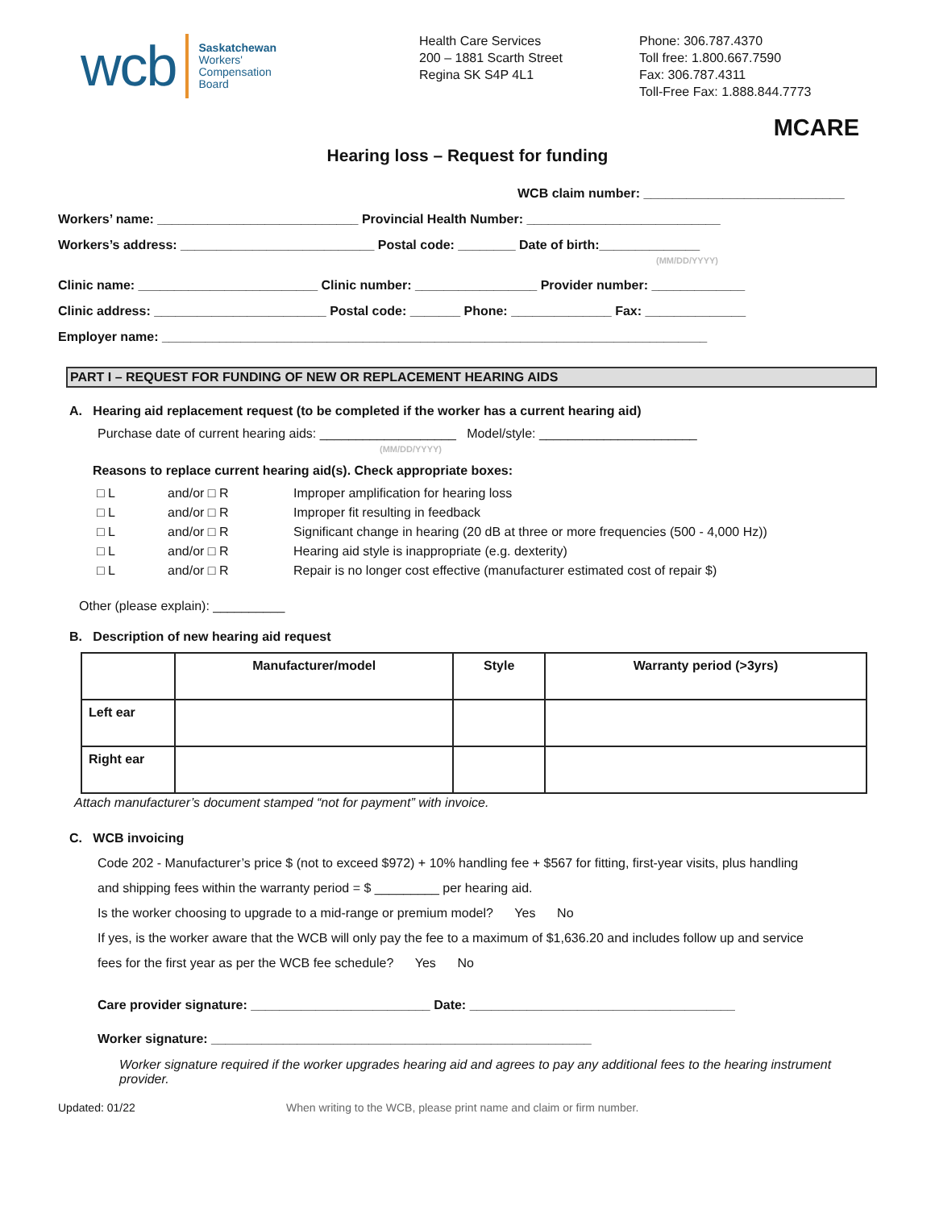wcb
Saskatchewan
Workers'
Compensation
Board
Health Care Services
200 – 1881 Scarth Street
Regina SK S4P 4L1
Phone: 306.787.4370
Toll free: 1.800.667.7590
Fax: 306.787.4311
Toll-Free Fax: 1.888.844.7773
MCARE
Hearing loss – Request for funding
WCB claim number: ____________________________
Workers’ name: ____________________________ Provincial Health Number: ___________________________
Workers’s address: ___________________________ Postal code: ________ Date of birth:______________
(MM/DD/YYYY)
Clinic name: _________________________ Clinic number: _________________ Provider number: _____________
Clinic address: ________________________ Postal code: _______ Phone: ______________ Fax: ______________
Employer name: ____________________________________________________________________________
PART I – REQUEST FOR FUNDING OF NEW OR REPLACEMENT HEARING AIDS
A. Hearing aid replacement request (to be completed if the worker has a current hearing aid)
Purchase date of current hearing aids: ___________________ Model/style: ______________________
(MM/DD/YYYY)
Reasons to replace current hearing aid(s). Check appropriate boxes:
□ L and/or □ R Improper amplification for hearing loss
□ L and/or □ R Improper fit resulting in feedback
□ L and/or □ R Significant change in hearing (20 dB at three or more frequencies (500 - 4,000 Hz))
□ L and/or □ R Hearing aid style is inappropriate (e.g. dexterity)
□ L and/or □ R Repair is no longer cost effective (manufacturer estimated cost of repair $)
Other (please explain): __________
B. Description of new hearing aid request
| | Manufacturer/model | Style | Warranty period (>3yrs) |
| --- | --- | --- | --- |
| Left ear | | | |
| Right ear | | | |
Attach manufacturer’s document stamped “not for payment” with invoice.
C. WCB invoicing
Code 202 - Manufacturer’s price $ (not to exceed $972) + 10% handling fee + $567 for fitting, first-year visits, plus handling
and shipping fees within the warranty period = $ _________ per hearing aid.
Is the worker choosing to upgrade to a mid-range or premium model? Yes No
If yes, is the worker aware that the WCB will only pay the fee to a maximum of $1,636.20 and includes follow up and service
fees for the first year as per the WCB fee schedule? Yes No
Care provider signature: _________________________ Date: _____________________________________
Worker signature: _____________________________________________________
Worker signature required if the worker upgrades hearing aid and agrees to pay any additional fees to the hearing instrument provider.
Updated: 01/22 When writing to the WCB, please print name and claim or firm number.